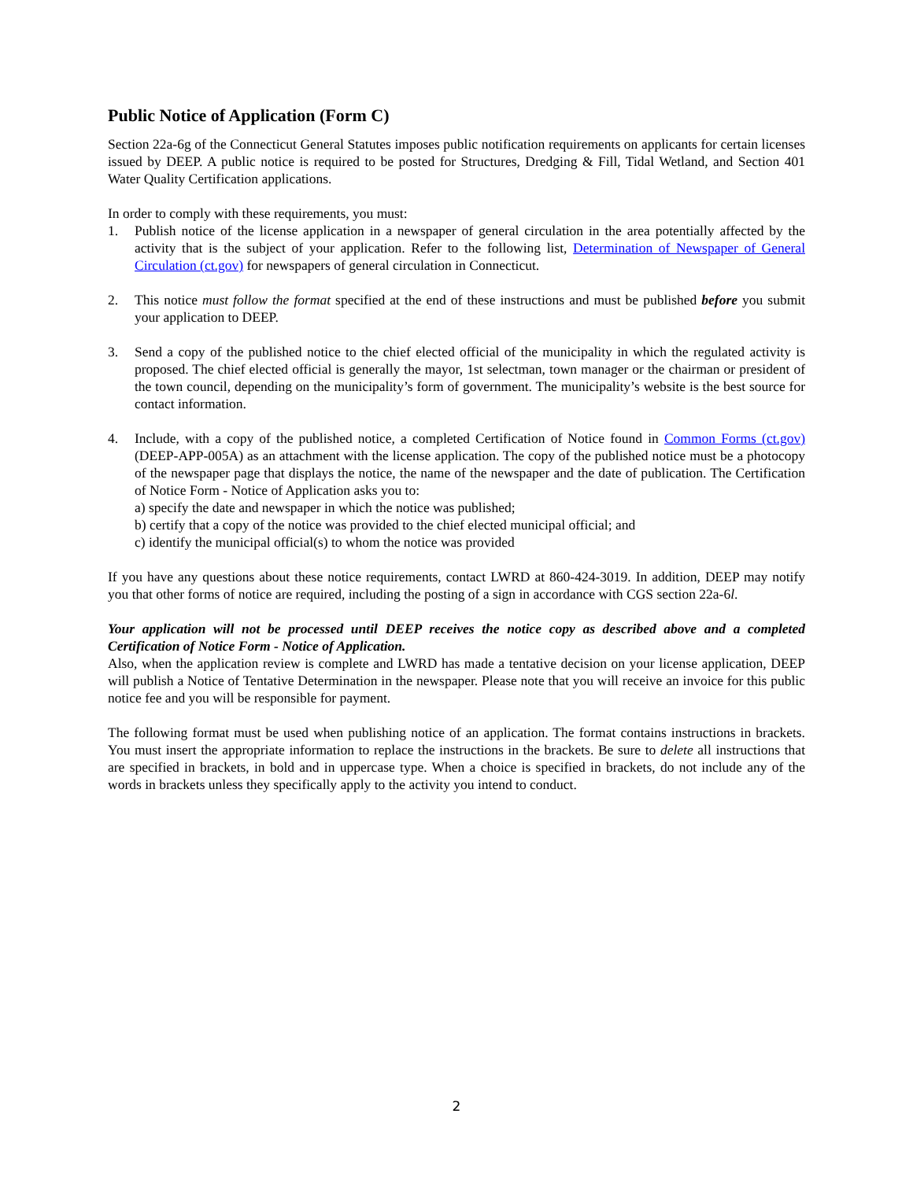Public Notice of Application (Form C)
Section 22a-6g of the Connecticut General Statutes imposes public notification requirements on applicants for certain licenses issued by DEEP. A public notice is required to be posted for Structures, Dredging & Fill, Tidal Wetland, and Section 401 Water Quality Certification applications.
In order to comply with these requirements, you must:
1. Publish notice of the license application in a newspaper of general circulation in the area potentially affected by the activity that is the subject of your application. Refer to the following list, Determination of Newspaper of General Circulation (ct.gov) for newspapers of general circulation in Connecticut.
2. This notice must follow the format specified at the end of these instructions and must be published before you submit your application to DEEP.
3. Send a copy of the published notice to the chief elected official of the municipality in which the regulated activity is proposed. The chief elected official is generally the mayor, 1st selectman, town manager or the chairman or president of the town council, depending on the municipality’s form of government. The municipality’s website is the best source for contact information.
4. Include, with a copy of the published notice, a completed Certification of Notice found in Common Forms (ct.gov) (DEEP-APP-005A) as an attachment with the license application. The copy of the published notice must be a photocopy of the newspaper page that displays the notice, the name of the newspaper and the date of publication. The Certification of Notice Form - Notice of Application asks you to:
a) specify the date and newspaper in which the notice was published;
b) certify that a copy of the notice was provided to the chief elected municipal official; and
c) identify the municipal official(s) to whom the notice was provided
If you have any questions about these notice requirements, contact LWRD at 860-424-3019. In addition, DEEP may notify you that other forms of notice are required, including the posting of a sign in accordance with CGS section 22a-6l.
Your application will not be processed until DEEP receives the notice copy as described above and a completed Certification of Notice Form - Notice of Application.
Also, when the application review is complete and LWRD has made a tentative decision on your license application, DEEP will publish a Notice of Tentative Determination in the newspaper. Please note that you will receive an invoice for this public notice fee and you will be responsible for payment.
The following format must be used when publishing notice of an application. The format contains instructions in brackets. You must insert the appropriate information to replace the instructions in the brackets. Be sure to delete all instructions that are specified in brackets, in bold and in uppercase type. When a choice is specified in brackets, do not include any of the words in brackets unless they specifically apply to the activity you intend to conduct.
2